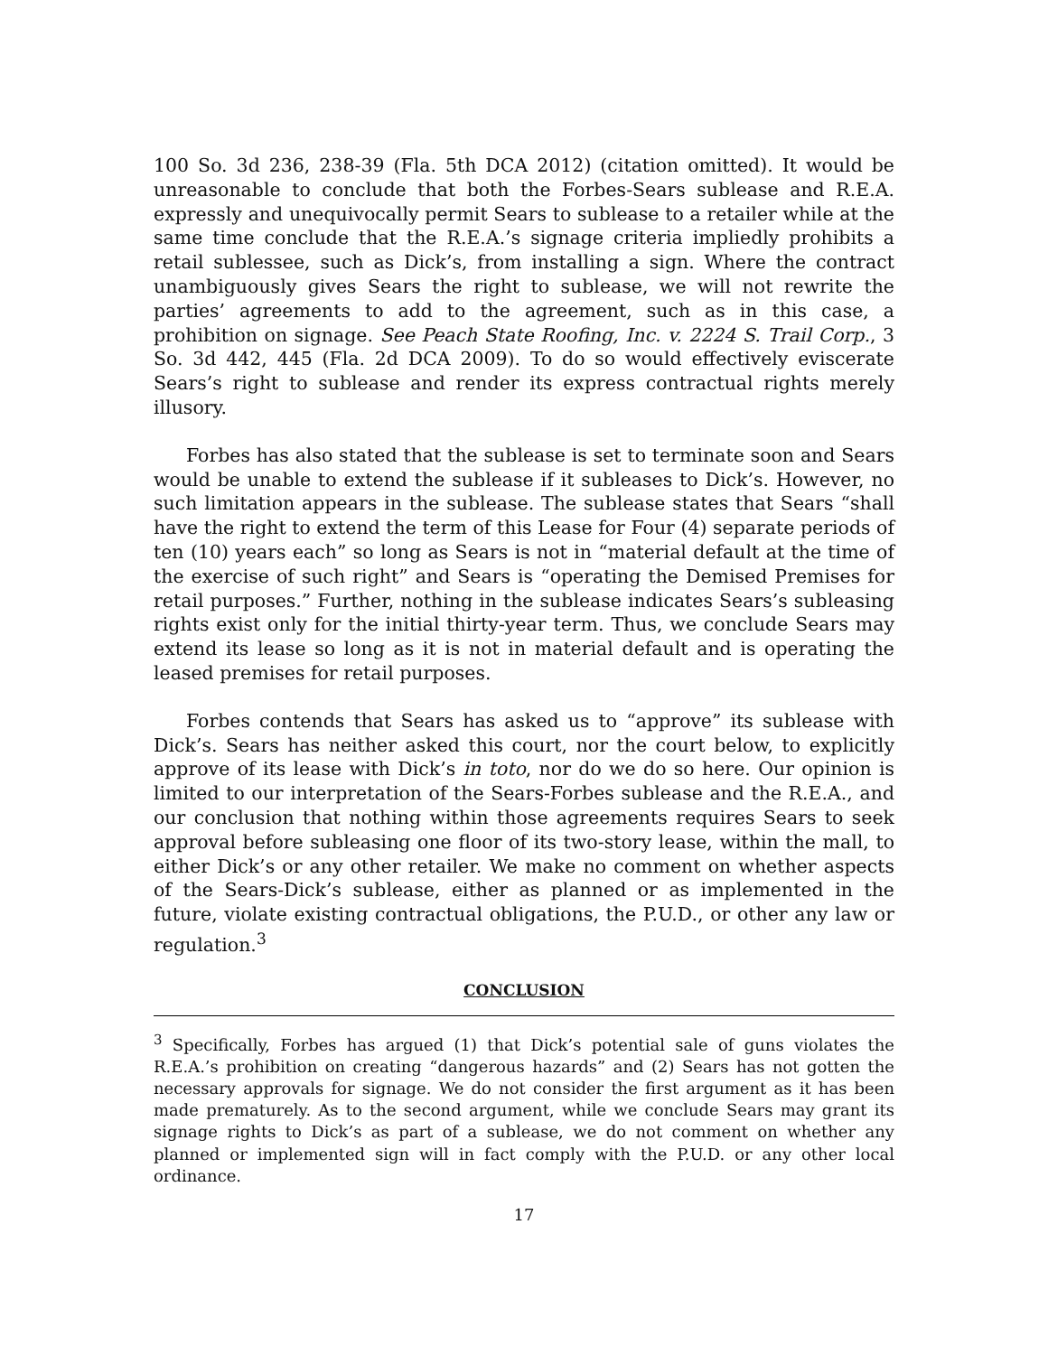100 So. 3d 236, 238-39 (Fla. 5th DCA 2012) (citation omitted). It would be unreasonable to conclude that both the Forbes-Sears sublease and R.E.A. expressly and unequivocally permit Sears to sublease to a retailer while at the same time conclude that the R.E.A.’s signage criteria impliedly prohibits a retail sublessee, such as Dick’s, from installing a sign. Where the contract unambiguously gives Sears the right to sublease, we will not rewrite the parties’ agreements to add to the agreement, such as in this case, a prohibition on signage. See Peach State Roofing, Inc. v. 2224 S. Trail Corp., 3 So. 3d 442, 445 (Fla. 2d DCA 2009). To do so would effectively eviscerate Sears’s right to sublease and render its express contractual rights merely illusory.
Forbes has also stated that the sublease is set to terminate soon and Sears would be unable to extend the sublease if it subleases to Dick’s. However, no such limitation appears in the sublease. The sublease states that Sears “shall have the right to extend the term of this Lease for Four (4) separate periods of ten (10) years each” so long as Sears is not in “material default at the time of the exercise of such right” and Sears is “operating the Demised Premises for retail purposes.” Further, nothing in the sublease indicates Sears’s subleasing rights exist only for the initial thirty-year term. Thus, we conclude Sears may extend its lease so long as it is not in material default and is operating the leased premises for retail purposes.
Forbes contends that Sears has asked us to “approve” its sublease with Dick’s. Sears has neither asked this court, nor the court below, to explicitly approve of its lease with Dick’s in toto, nor do we do so here. Our opinion is limited to our interpretation of the Sears-Forbes sublease and the R.E.A., and our conclusion that nothing within those agreements requires Sears to seek approval before subleasing one floor of its two-story lease, within the mall, to either Dick’s or any other retailer. We make no comment on whether aspects of the Sears-Dick’s sublease, either as planned or as implemented in the future, violate existing contractual obligations, the P.U.D., or other any law or regulation.<sup>3</sup>
CONCLUSION
<sup>3</sup> Specifically, Forbes has argued (1) that Dick’s potential sale of guns violates the R.E.A.’s prohibition on creating “dangerous hazards” and (2) Sears has not gotten the necessary approvals for signage. We do not consider the first argument as it has been made prematurely. As to the second argument, while we conclude Sears may grant its signage rights to Dick’s as part of a sublease, we do not comment on whether any planned or implemented sign will in fact comply with the P.U.D. or any other local ordinance.
17